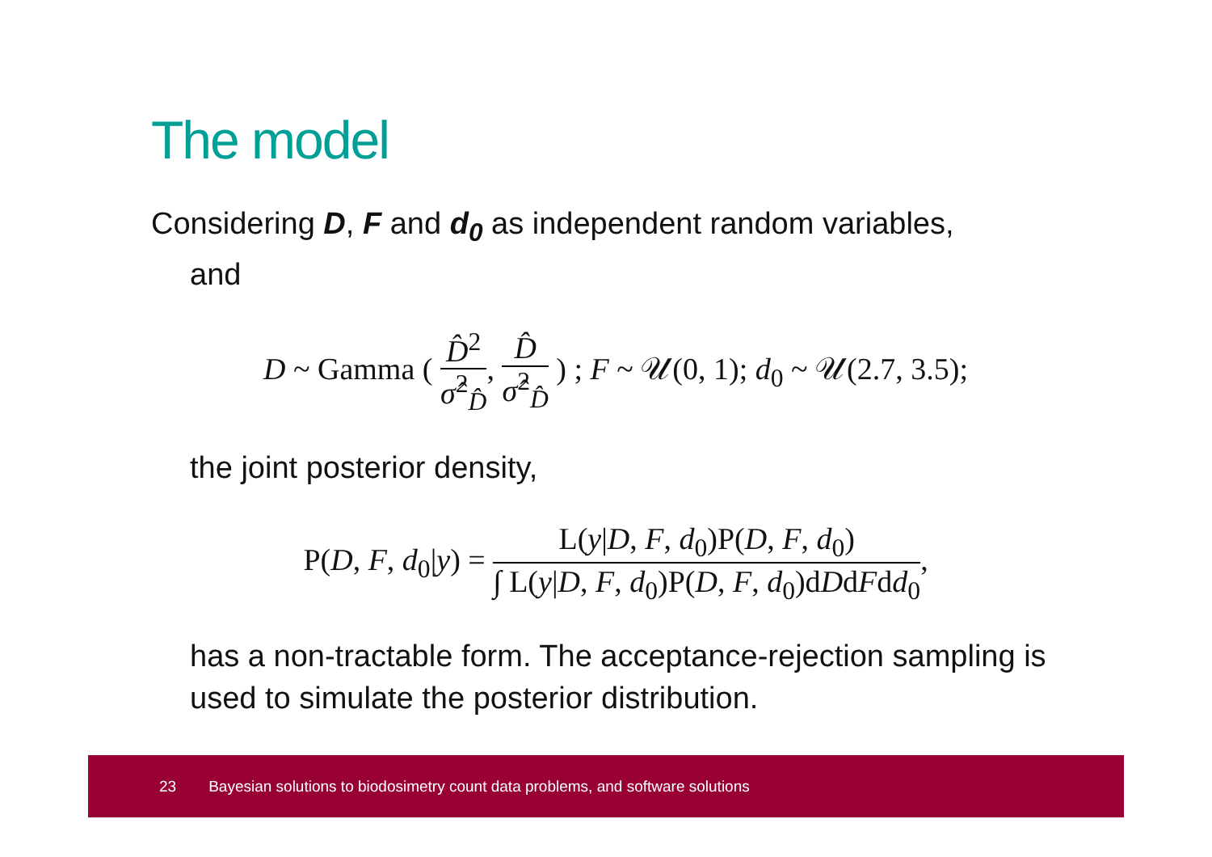The model
Considering D, F and d<sub>0</sub> as independent random variables,
and
D ~ Gamma ( D̂<sup>2</sup> σ̂<sup>2</sup><sub>D̂</sub>, D̂ σ̂<sup>2</sup><sub>D̂</sub> ) ; F ~ 𝒰(0, 1); d<sub>0</sub> ~ 𝒰(2.7, 3.5);
the joint posterior density,
P(D, F, d<sub>0</sub>|y) = L(y|D, F, d<sub>0</sub>)P(D, F, d<sub>0</sub>) ∫ L(y|D, F, d<sub>0</sub>)P(D, F, d<sub>0</sub>)dDdFdd<sub>0</sub>,
has a non-tractable form. The acceptance-rejection sampling is used to simulate the posterior distribution.
23 Bayesian solutions to biodosimetry count data problems, and software solutions